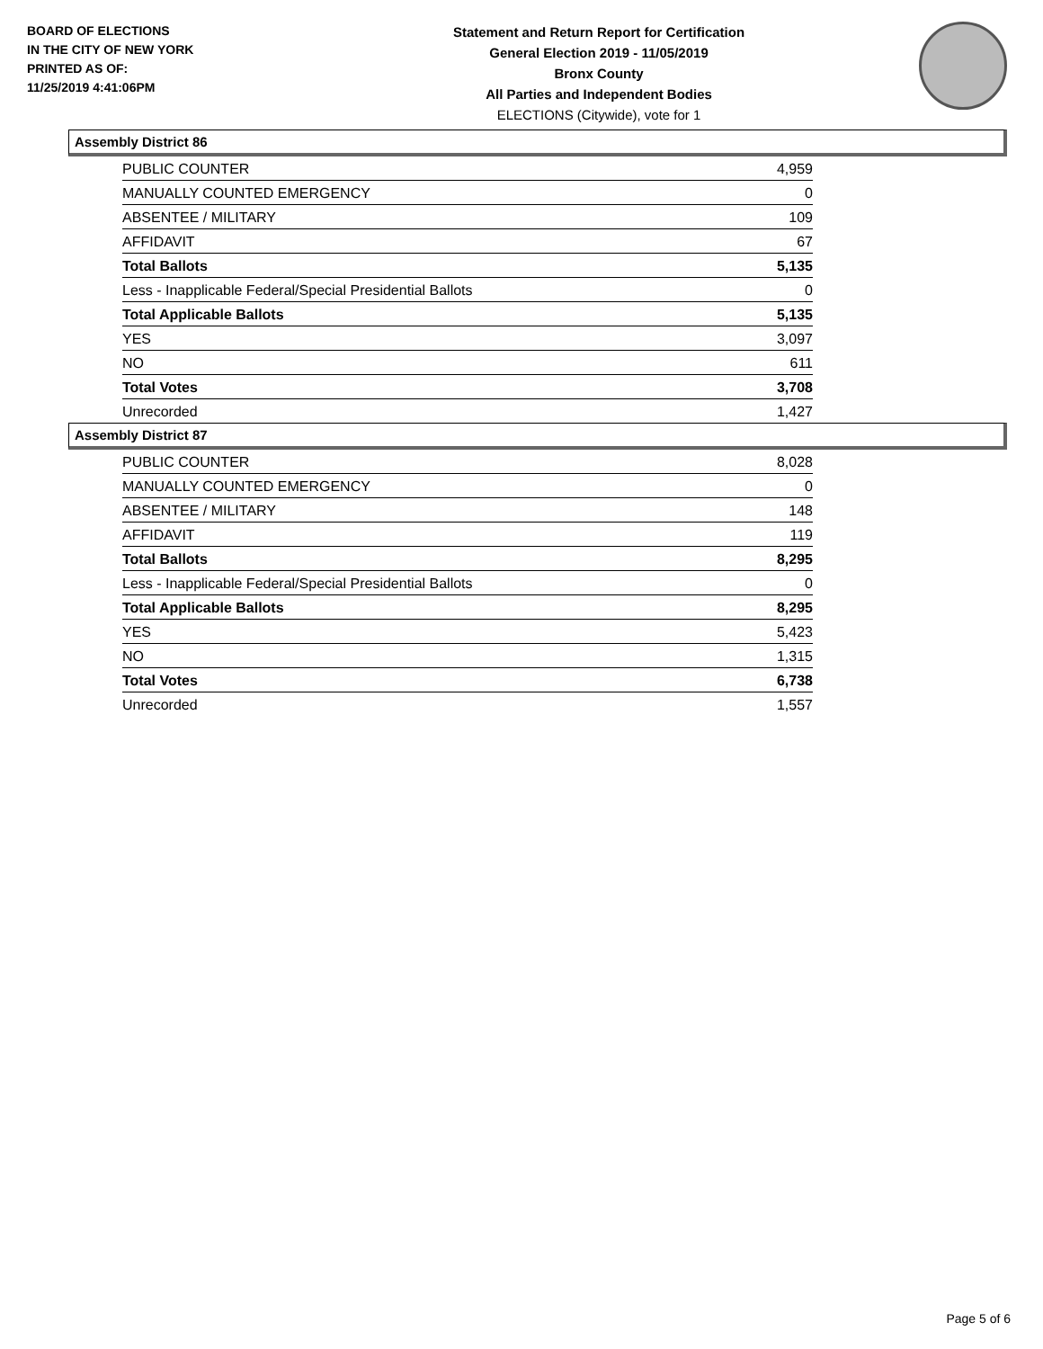BOARD OF ELECTIONS
IN THE CITY OF NEW YORK
PRINTED AS OF:
11/25/2019 4:41:06PM
Statement and Return Report for Certification
General Election 2019 - 11/05/2019
Bronx County
All Parties and Independent Bodies
ELECTIONS (Citywide), vote for 1
Assembly District 86
| PUBLIC COUNTER | 4,959 |
| MANUALLY COUNTED EMERGENCY | 0 |
| ABSENTEE / MILITARY | 109 |
| AFFIDAVIT | 67 |
| Total Ballots | 5,135 |
| Less - Inapplicable Federal/Special Presidential Ballots | 0 |
| Total Applicable Ballots | 5,135 |
| YES | 3,097 |
| NO | 611 |
| Total Votes | 3,708 |
| Unrecorded | 1,427 |
Assembly District 87
| PUBLIC COUNTER | 8,028 |
| MANUALLY COUNTED EMERGENCY | 0 |
| ABSENTEE / MILITARY | 148 |
| AFFIDAVIT | 119 |
| Total Ballots | 8,295 |
| Less - Inapplicable Federal/Special Presidential Ballots | 0 |
| Total Applicable Ballots | 8,295 |
| YES | 5,423 |
| NO | 1,315 |
| Total Votes | 6,738 |
| Unrecorded | 1,557 |
Page 5 of 6